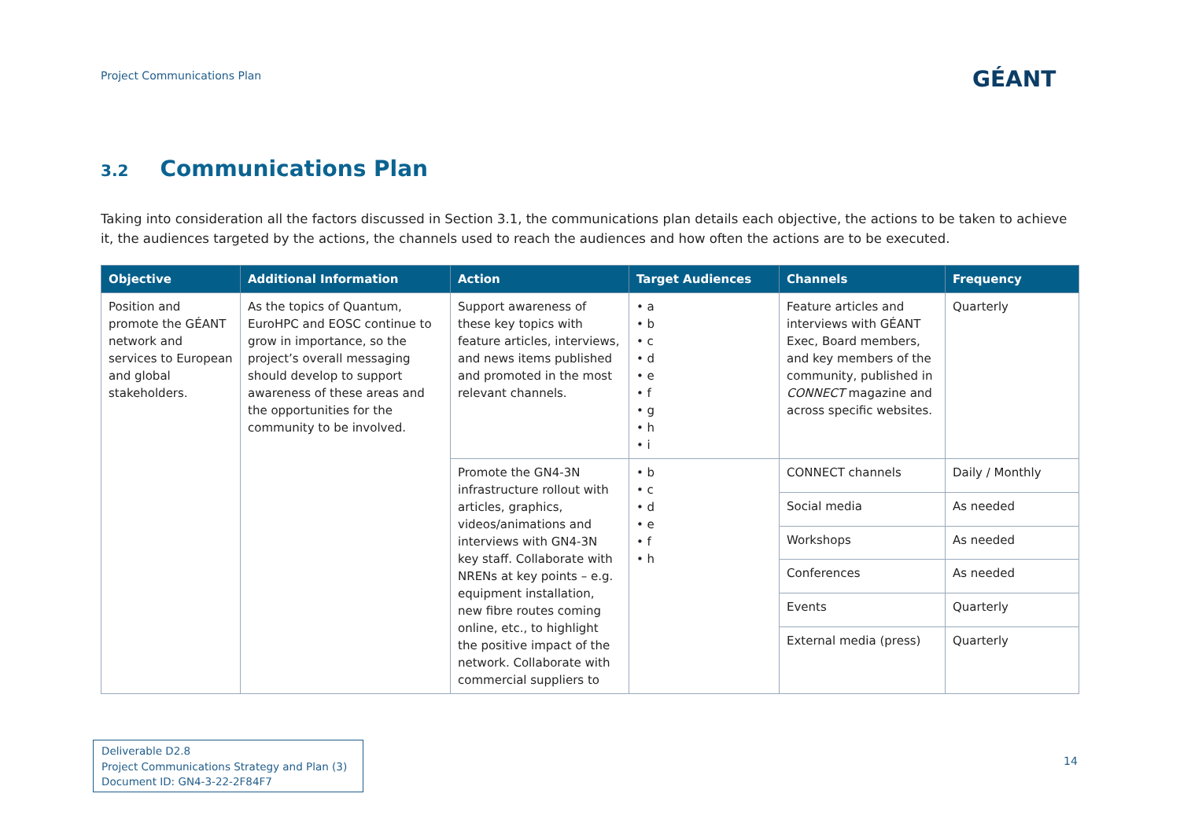Project Communications Plan GÉANT
3.2 Communications Plan
Taking into consideration all the factors discussed in Section 3.1, the communications plan details each objective, the actions to be taken to achieve it, the audiences targeted by the actions, the channels used to reach the audiences and how often the actions are to be executed.
| Objective | Additional Information | Action | Target Audiences | Channels | Frequency |
| --- | --- | --- | --- | --- | --- |
| Position and promote the GÉANT network and services to European and global stakeholders. | As the topics of Quantum, EuroHPC and EOSC continue to grow in importance, so the project’s overall messaging should develop to support awareness of these areas and the opportunities for the community to be involved. | Support awareness of these key topics with feature articles, interviews, and news items published and promoted in the most relevant channels. | • a • b • c • d • e • f • g • h • i | Feature articles and interviews with GÉANT Exec, Board members, and key members of the community, published in CONNECT magazine and across specific websites. | Quarterly |
| | | Promote the GN4-3N infrastructure rollout with articles, graphics, videos/animations and interviews with GN4-3N key staff. Collaborate with NRENs at key points – e.g. equipment installation, new fibre routes coming online, etc., to highlight the positive impact of the network. Collaborate with commercial suppliers to | • b • c • d • e • f • h | CONNECT channels | Daily / Monthly |
| | | | | Social media | As needed |
| | | | | Workshops | As needed |
| | | | | Conferences | As needed |
| | | | | Events | Quarterly |
| | | | | External media (press) | Quarterly |
Deliverable D2.8
Project Communications Strategy and Plan (3)
Document ID: GN4-3-22-2F84F7
14